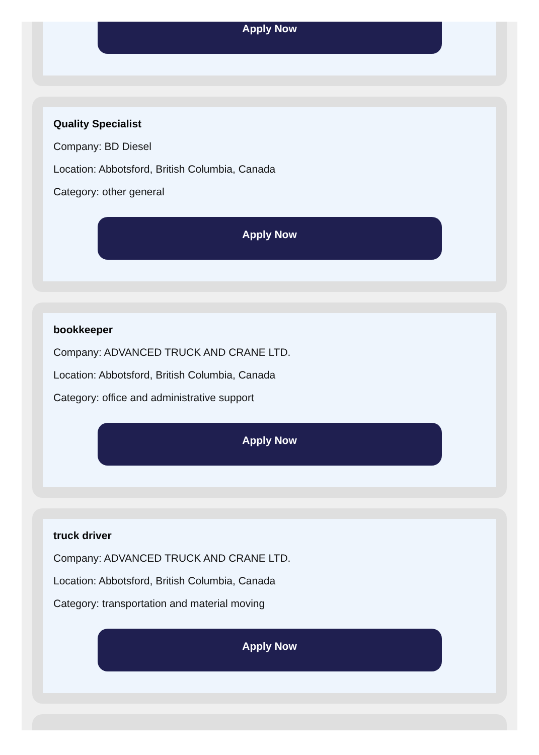Apply Now
Quality Specialist
Company: BD Diesel
Location: Abbotsford, British Columbia, Canada
Category: other general
Apply Now
bookkeeper
Company: ADVANCED TRUCK AND CRANE LTD.
Location: Abbotsford, British Columbia, Canada
Category: office and administrative support
Apply Now
truck driver
Company: ADVANCED TRUCK AND CRANE LTD.
Location: Abbotsford, British Columbia, Canada
Category: transportation and material moving
Apply Now